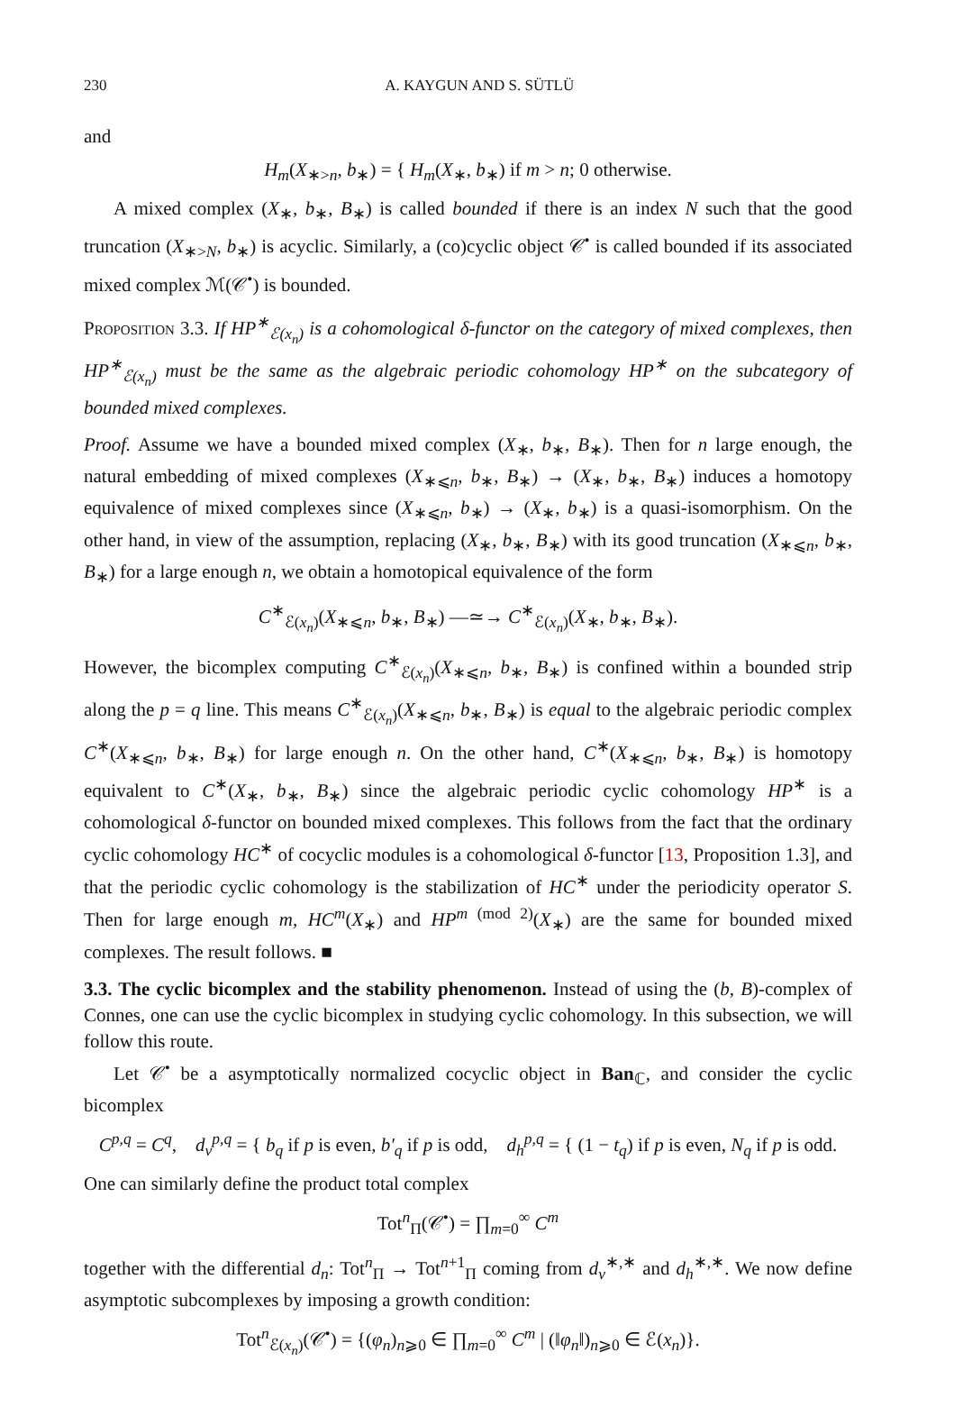230 A. KAYGUN AND S. SÜTLÜ
and
H<sub>m</sub>(X<sub>∗>n</sub>, b<sub>∗</sub>) = { H<sub>m</sub>(X<sub>∗</sub>, b<sub>∗</sub>) if m > n; 0 otherwise.
A mixed complex (X<sub>∗</sub>, b<sub>∗</sub>, B<sub>∗</sub>) is called bounded if there is an index N such that the good truncation (X<sub>∗>N</sub>, b<sub>∗</sub>) is acyclic. Similarly, a (co)cyclic object 𝒞<sup>•</sup> is called bounded if its associated mixed complex ℳ(𝒞<sup>•</sup>) is bounded.
Proposition 3.3. If HP<sup>∗</sup><sub>ℰ(x<sub>n</sub>)</sub> is a cohomological δ-functor on the category of mixed complexes, then HP<sup>∗</sup><sub>ℰ(x<sub>n</sub>)</sub> must be the same as the algebraic periodic cohomology HP<sup>∗</sup> on the subcategory of bounded mixed complexes.
Proof. Assume we have a bounded mixed complex (X<sub>∗</sub>, b<sub>∗</sub>, B<sub>∗</sub>). Then for n large enough, the natural embedding of mixed complexes (X<sub>∗⩽n</sub>, b<sub>∗</sub>, B<sub>∗</sub>) → (X<sub>∗</sub>, b<sub>∗</sub>, B<sub>∗</sub>) induces a homotopy equivalence of mixed complexes since (X<sub>∗⩽n</sub>, b<sub>∗</sub>) → (X<sub>∗</sub>, b<sub>∗</sub>) is a quasi-isomorphism. On the other hand, in view of the assumption, replacing (X<sub>∗</sub>, b<sub>∗</sub>, B<sub>∗</sub>) with its good truncation (X<sub>∗⩽n</sub>, b<sub>∗</sub>, B<sub>∗</sub>) for a large enough n, we obtain a homotopical equivalence of the form
C<sup>∗</sup><sub>ℰ(x<sub>n</sub>)</sub>(X<sub>∗⩽n</sub>, b<sub>∗</sub>, B<sub>∗</sub>) —≃→ C<sup>∗</sup><sub>ℰ(x<sub>n</sub>)</sub>(X<sub>∗</sub>, b<sub>∗</sub>, B<sub>∗</sub>).
However, the bicomplex computing C<sup>∗</sup><sub>ℰ(x<sub>n</sub>)</sub>(X<sub>∗⩽n</sub>, b<sub>∗</sub>, B<sub>∗</sub>) is confined within a bounded strip along the p = q line. This means C<sup>∗</sup><sub>ℰ(x<sub>n</sub>)</sub>(X<sub>∗⩽n</sub>, b<sub>∗</sub>, B<sub>∗</sub>) is equal to the algebraic periodic complex C<sup>∗</sup>(X<sub>∗⩽n</sub>, b<sub>∗</sub>, B<sub>∗</sub>) for large enough n. On the other hand, C<sup>∗</sup>(X<sub>∗⩽n</sub>, b<sub>∗</sub>, B<sub>∗</sub>) is homotopy equivalent to C<sup>∗</sup>(X<sub>∗</sub>, b<sub>∗</sub>, B<sub>∗</sub>) since the algebraic periodic cyclic cohomology HP<sup>∗</sup> is a cohomological δ-functor on bounded mixed complexes. This follows from the fact that the ordinary cyclic cohomology HC<sup>∗</sup> of cocyclic modules is a cohomological δ-functor [13, Proposition 1.3], and that the periodic cyclic cohomology is the stabilization of HC<sup>∗</sup> under the periodicity operator S. Then for large enough m, HC<sup>m</sup>(X<sub>∗</sub>) and HP<sup>m (mod 2)</sup>(X<sub>∗</sub>) are the same for bounded mixed complexes. The result follows. ■
3.3. The cyclic bicomplex and the stability phenomenon. Instead of using the (b, B)-complex of Connes, one can use the cyclic bicomplex in studying cyclic cohomology. In this subsection, we will follow this route.
Let 𝒞<sup>•</sup> be a asymptotically normalized cocyclic object in Ban<sub>ℂ</sub>, and consider the cyclic bicomplex
C<sup>p,q</sup> = C<sup>q</sup>, d<sub>v</sub><sup>p,q</sup> = { b<sub>q</sub> if p is even, b′<sub>q</sub> if p is odd, d<sub>h</sub><sup>p,q</sup> = { (1 − t<sub>q</sub>) if p is even, N<sub>q</sub> if p is odd.
One can similarly define the product total complex
Tot<sup>n</sup><sub>Π</sub>(𝒞<sup>•</sup>) = ∏<sub>m=0</sub><sup>∞</sup> C<sup>m</sup>
together with the differential d<sub>n</sub>: Tot<sup>n</sup><sub>Π</sub> → Tot<sup>n+1</sup><sub>Π</sub> coming from d<sub>v</sub><sup>∗,∗</sup> and d<sub>h</sub><sup>∗,∗</sup>. We now define asymptotic subcomplexes by imposing a growth condition:
Tot<sup>n</sup><sub>ℰ(x<sub>n</sub>)</sub>(𝒞<sup>•</sup>) = {(φ<sub>n</sub>)<sub>n⩾0</sub> ∈ ∏<sub>m=0</sub><sup>∞</sup> C<sup>m</sup> | (‖φ<sub>n</sub>‖)<sub>n⩾0</sub> ∈ ℰ(x<sub>n</sub>)}.